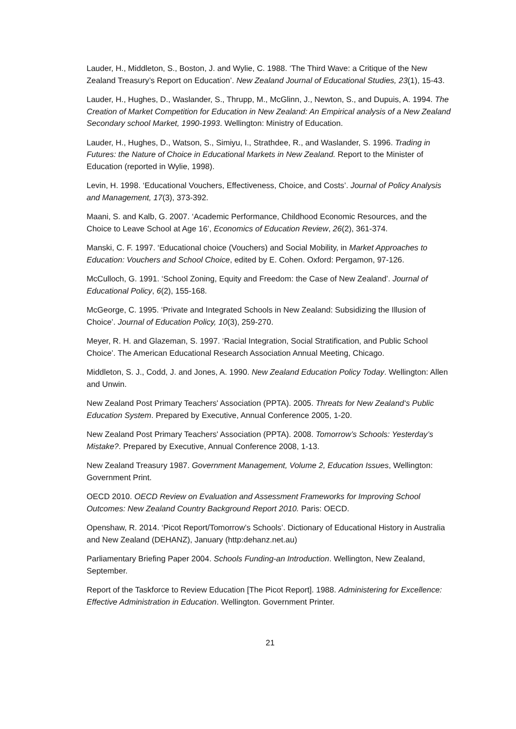Lauder, H., Middleton, S., Boston, J. and Wylie, C. 1988. ‘The Third Wave: a Critique of the New Zealand Treasury’s Report on Education’. New Zealand Journal of Educational Studies, 23(1), 15-43.
Lauder, H., Hughes, D., Waslander, S., Thrupp, M., McGlinn, J., Newton, S., and Dupuis, A. 1994. The Creation of Market Competition for Education in New Zealand: An Empirical analysis of a New Zealand Secondary school Market, 1990-1993. Wellington: Ministry of Education.
Lauder, H., Hughes, D., Watson, S., Simiyu, I., Strathdee, R., and Waslander, S. 1996. Trading in Futures: the Nature of Choice in Educational Markets in New Zealand. Report to the Minister of Education (reported in Wylie, 1998).
Levin, H. 1998. ‘Educational Vouchers, Effectiveness, Choice, and Costs’. Journal of Policy Analysis and Management, 17(3), 373-392.
Maani, S. and Kalb, G. 2007. ‘Academic Performance, Childhood Economic Resources, and the Choice to Leave School at Age 16’, Economics of Education Review, 26(2), 361-374.
Manski, C. F. 1997. ‘Educational choice (Vouchers) and Social Mobility, in Market Approaches to Education: Vouchers and School Choice, edited by E. Cohen. Oxford: Pergamon, 97-126.
McCulloch, G. 1991. ‘School Zoning, Equity and Freedom: the Case of New Zealand’. Journal of Educational Policy, 6(2), 155-168.
McGeorge, C. 1995. ‘Private and Integrated Schools in New Zealand: Subsidizing the Illusion of Choice’. Journal of Education Policy, 10(3), 259-270.
Meyer, R. H. and Glazeman, S. 1997. ‘Racial Integration, Social Stratification, and Public School Choice’. The American Educational Research Association Annual Meeting, Chicago.
Middleton, S. J., Codd, J. and Jones, A. 1990. New Zealand Education Policy Today. Wellington: Allen and Unwin.
New Zealand Post Primary Teachers' Association (PPTA). 2005. Threats for New Zealand‘s Public Education System. Prepared by Executive, Annual Conference 2005, 1-20.
New Zealand Post Primary Teachers' Association (PPTA). 2008. Tomorrow’s Schools: Yesterday’s Mistake?. Prepared by Executive, Annual Conference 2008, 1-13.
New Zealand Treasury 1987. Government Management, Volume 2, Education Issues, Wellington: Government Print.
OECD 2010. OECD Review on Evaluation and Assessment Frameworks for Improving School Outcomes: New Zealand Country Background Report 2010. Paris: OECD.
Openshaw, R. 2014. ‘Picot Report/Tomorrow’s Schools’. Dictionary of Educational History in Australia and New Zealand (DEHANZ), January (http:dehanz.net.au)
Parliamentary Briefing Paper 2004. Schools Funding-an Introduction. Wellington, New Zealand, September.
Report of the Taskforce to Review Education [The Picot Report]. 1988. Administering for Excellence: Effective Administration in Education. Wellington. Government Printer.
21